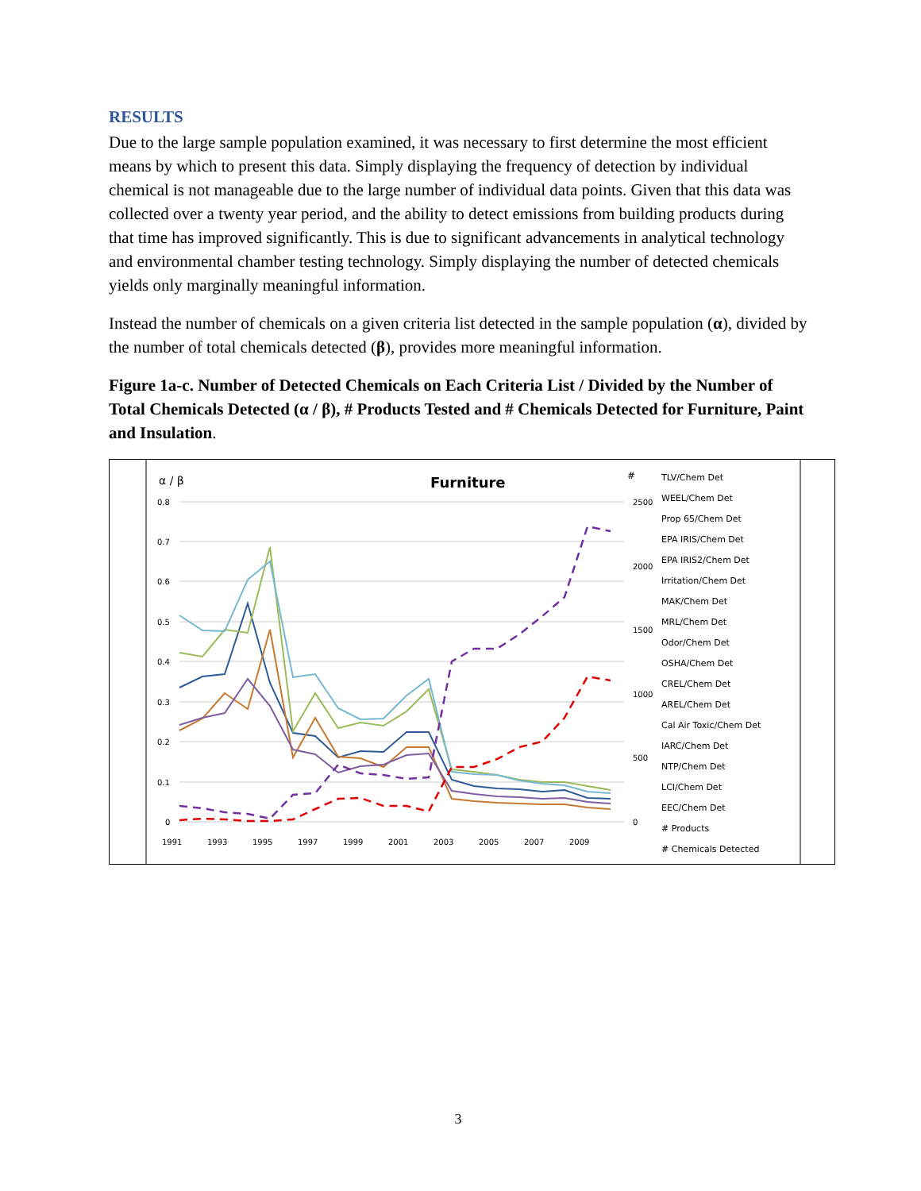RESULTS
Due to the large sample population examined, it was necessary to first determine the most efficient means by which to present this data. Simply displaying the frequency of detection by individual chemical is not manageable due to the large number of individual data points. Given that this data was collected over a twenty year period, and the ability to detect emissions from building products during that time has improved significantly. This is due to significant advancements in analytical technology and environmental chamber testing technology. Simply displaying the number of detected chemicals yields only marginally meaningful information.
Instead the number of chemicals on a given criteria list detected in the sample population (α), divided by the number of total chemicals detected (β), provides more meaningful information.
Figure 1a-c. Number of Detected Chemicals on Each Criteria List / Divided by the Number of Total Chemicals Detected (α / β), # Products Tested and # Chemicals Detected for Furniture, Paint and Insulation.
α / β
Furniture
#
0.8
0.7
0.6
0.5
0.4
0.3
0.2
0.1
0
2500
2000
1500
1000
500
0
1991
1993
1995
1997
1999
2001
2003
2005
2007
2009
TLV/Chem Det
WEEL/Chem Det
Prop 65/Chem Det
EPA IRIS/Chem Det
EPA IRIS2/Chem Det
Irritation/Chem Det
MAK/Chem Det
MRL/Chem Det
Odor/Chem Det
OSHA/Chem Det
CREL/Chem Det
AREL/Chem Det
Cal Air Toxic/Chem Det
IARC/Chem Det
NTP/Chem Det
LCI/Chem Det
EEC/Chem Det
# Products
# Chemicals Detected
3